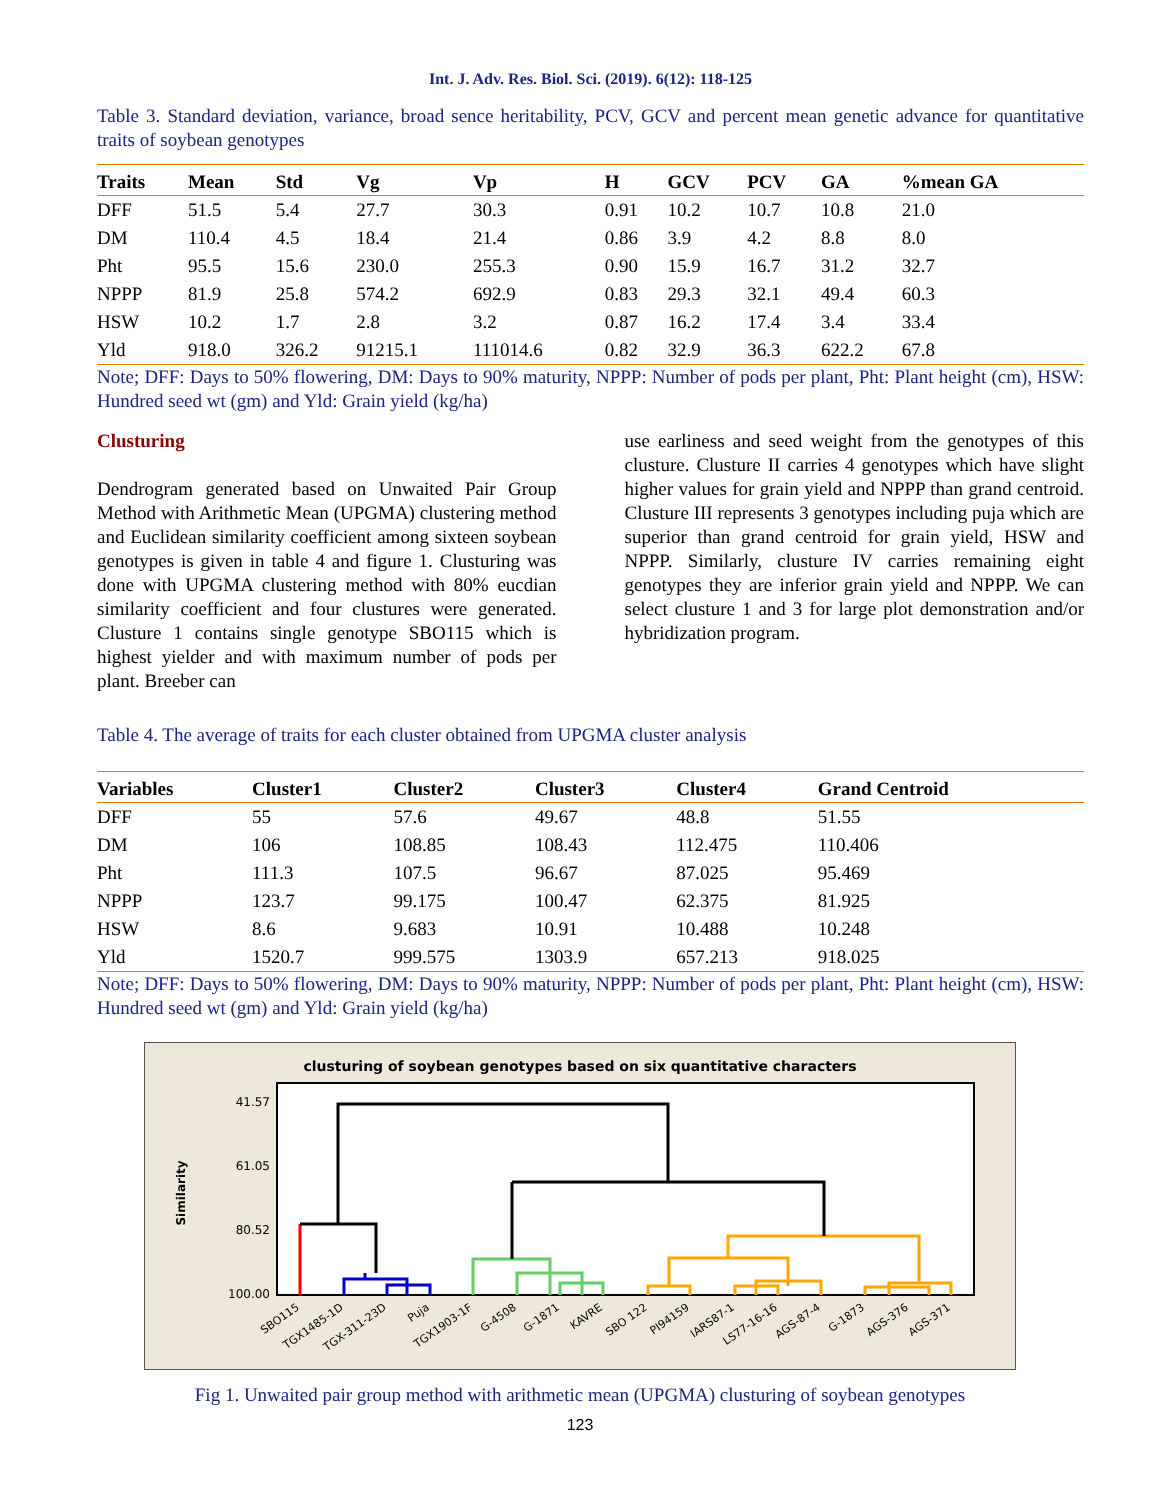Int. J. Adv. Res. Biol. Sci. (2019). 6(12): 118-125
Table 3. Standard deviation, variance, broad sence heritability, PCV, GCV and percent mean genetic advance for quantitative traits of soybean genotypes
| Traits | Mean | Std | Vg | Vp | H | GCV | PCV | GA | %mean GA |
| --- | --- | --- | --- | --- | --- | --- | --- | --- | --- |
| DFF | 51.5 | 5.4 | 27.7 | 30.3 | 0.91 | 10.2 | 10.7 | 10.8 | 21.0 |
| DM | 110.4 | 4.5 | 18.4 | 21.4 | 0.86 | 3.9 | 4.2 | 8.8 | 8.0 |
| Pht | 95.5 | 15.6 | 230.0 | 255.3 | 0.90 | 15.9 | 16.7 | 31.2 | 32.7 |
| NPPP | 81.9 | 25.8 | 574.2 | 692.9 | 0.83 | 29.3 | 32.1 | 49.4 | 60.3 |
| HSW | 10.2 | 1.7 | 2.8 | 3.2 | 0.87 | 16.2 | 17.4 | 3.4 | 33.4 |
| Yld | 918.0 | 326.2 | 91215.1 | 111014.6 | 0.82 | 32.9 | 36.3 | 622.2 | 67.8 |
Note; DFF: Days to 50% flowering, DM: Days to 90% maturity, NPPP: Number of pods per plant, Pht: Plant height (cm), HSW: Hundred seed wt (gm) and Yld: Grain yield (kg/ha)
Clusturing
Dendrogram generated based on Unwaited Pair Group Method with Arithmetic Mean (UPGMA) clustering method and Euclidean similarity coefficient among sixteen soybean genotypes is given in table 4 and figure 1. Clusturing was done with UPGMA clustering method with 80% eucdian similarity coefficient and four clustures were generated. Clusture 1 contains single genotype SBO115 which is highest yielder and with maximum number of pods per plant. Breeber can
use earliness and seed weight from the genotypes of this clusture. Clusture II carries 4 genotypes which have slight higher values for grain yield and NPPP than grand centroid. Clusture III represents 3 genotypes including puja which are superior than grand centroid for grain yield, HSW and NPPP. Similarly, clusture IV carries remaining eight genotypes they are inferior grain yield and NPPP. We can select clusture 1 and 3 for large plot demonstration and/or hybridization program.
Table 4. The average of traits for each cluster obtained from UPGMA cluster analysis
| Variables | Cluster1 | Cluster2 | Cluster3 | Cluster4 | Grand Centroid |
| --- | --- | --- | --- | --- | --- |
| DFF | 55 | 57.6 | 49.67 | 48.8 | 51.55 |
| DM | 106 | 108.85 | 108.43 | 112.475 | 110.406 |
| Pht | 111.3 | 107.5 | 96.67 | 87.025 | 95.469 |
| NPPP | 123.7 | 99.175 | 100.47 | 62.375 | 81.925 |
| HSW | 8.6 | 9.683 | 10.91 | 10.488 | 10.248 |
| Yld | 1520.7 | 999.575 | 1303.9 | 657.213 | 918.025 |
Note; DFF: Days to 50% flowering, DM: Days to 90% maturity, NPPP: Number of pods per plant, Pht: Plant height (cm), HSW: Hundred seed wt (gm) and Yld: Grain yield (kg/ha)
clusturing of soybean genotypes based on six quantitative characters
41.57
61.05
80.52
100.00
Similarity
SBO115
TGX1485-1D
TGX-311-23D
Puja
TGX1903-1F
G-4508
G-1871
KAVRE
SBO 122
PI94159
IARS87-1
LS77-16-16
AGS-87-4
G-1873
AGS-376
AGS-371
Fig 1. Unwaited pair group method with arithmetic mean (UPGMA) clusturing of soybean genotypes
123